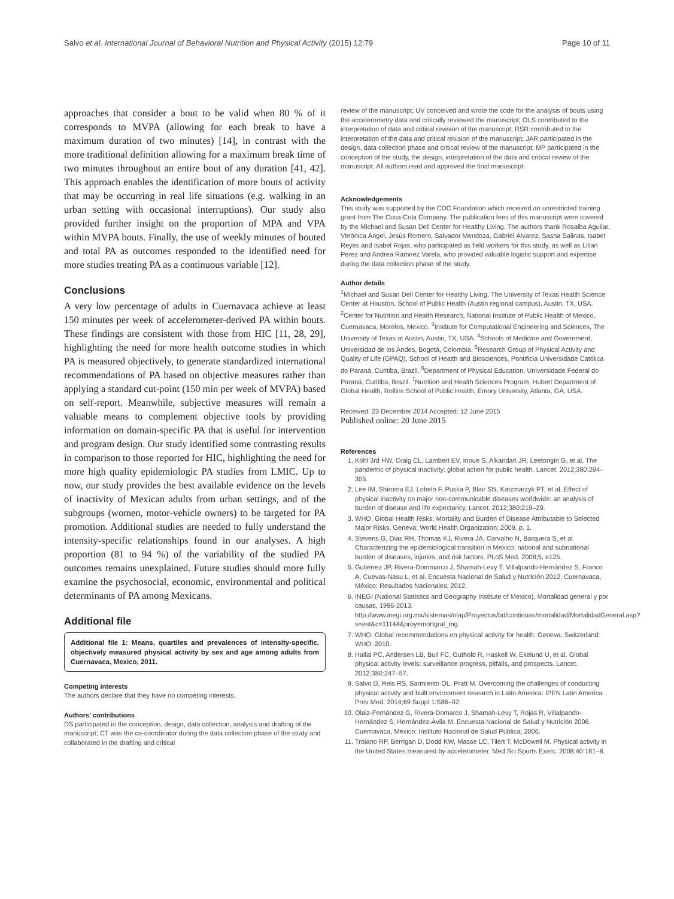Salvo et al. International Journal of Behavioral Nutrition and Physical Activity (2015) 12:79 Page 10 of 11
approaches that consider a bout to be valid when 80 % of it corresponds to MVPA (allowing for each break to have a maximum duration of two minutes) [14], in contrast with the more traditional definition allowing for a maximum break time of two minutes throughout an entire bout of any duration [41, 42]. This approach enables the identification of more bouts of activity that may be occurring in real life situations (e.g. walking in an urban setting with occasional interruptions). Our study also provided further insight on the proportion of MPA and VPA within MVPA bouts. Finally, the use of weekly minutes of bouted and total PA as outcomes responded to the identified need for more studies treating PA as a continuous variable [12].
Conclusions
A very low percentage of adults in Cuernavaca achieve at least 150 minutes per week of accelerometer-derived PA within bouts. These findings are consistent with those from HIC [11, 28, 29], highlighting the need for more health outcome studies in which PA is measured objectively, to generate standardized international recommendations of PA based on objective measures rather than applying a standard cut-point (150 min per week of MVPA) based on self-report. Meanwhile, subjective measures will remain a valuable means to complement objective tools by providing information on domain-specific PA that is useful for intervention and program design. Our study identified some contrasting results in comparison to those reported for HIC, highlighting the need for more high quality epidemiologic PA studies from LMIC. Up to now, our study provides the best available evidence on the levels of inactivity of Mexican adults from urban settings, and of the subgroups (women, motor-vehicle owners) to be targeted for PA promotion. Additional studies are needed to fully understand the intensity-specific relationships found in our analyses. A high proportion (81 to 94 %) of the variability of the studied PA outcomes remains unexplained. Future studies should more fully examine the psychosocial, economic, environmental and political determinants of PA among Mexicans.
Additional file
Additional file 1: Means, quartiles and prevalences of intensity-specific, objectively measured physical activity by sex and age among adults from Cuernavaca, Mexico, 2011.
Competing interests
The authors declare that they have no competing interests.
Authors' contributions
DS participated in the conception, design, data collection, analysis and drafting of the manuscript; CT was the co-coordinator during the data collection phase of the study and collaborated in the drafting and critical
review of the manuscript; UV conceived and wrote the code for the analysis of bouts using the accelerometry data and critically reviewed the manuscript; OLS contributed to the interpretation of data and critical revision of the manuscript; RSR contributed to the interpretation of the data and critical revision of the manuscript; JAR participated in the design, data collection phase and critical review of the manuscript; MP participated in the conception of the study, the design, interpretation of the data and critical review of the manuscript. All authors read and approved the final manuscript.
Acknowledgements
This study was supported by the CDC Foundation which received an unrestricted training grant from The Coca-Cola Company. The publication fees of this manuscript were covered by the Michael and Susan Dell Center for Healthy Living. The authors thank Rosalba Aguilar, Verónica Ángel, Jesús Romero, Salvador Mendoza, Gabriel Álvarez, Sasha Salinas, Isabel Reyes and Isabel Rojas, who participated as field workers for this study, as well as Lilian Perez and Andrea Ramirez Varela, who provided valuable logistic support and expertise during the data collection phase of the study.
Author details
<sup>1</sup> Michael and Susan Dell Center for Healthy Living, The University of Texas Health Science Center at Houston, School of Public Health (Austin regional campus), Austin, TX, USA. <sup>2</sup>Center for Nutrition and Health Research, National Institute of Public Health of Mexico, Cuernavaca, Morelos, Mexico. <sup>3</sup>Institute for Computational Engineering and Sciences, The University of Texas at Austin, Austin, TX, USA. <sup>4</sup>Schools of Medicine and Government, Universidad de los Andes, Bogotá, Colombia. <sup>5</sup>Research Group of Physical Activity and Quality of Life (GPAQ), School of Health and Biosciences, Pontificia Universidade Católica do Paraná, Curitiba, Brazil. <sup>6</sup>Department of Physical Education, Universidade Federal do Paraná, Curitiba, Brazil. <sup>7</sup>Nutrition and Health Sciences Program, Hubert Department of Global Health, Rollins School of Public Health, Emory University, Atlanta, GA, USA.
Received: 23 December 2014 Accepted: 12 June 2015
Published online: 20 June 2015
References
1. Kohl 3rd HW, Craig CL, Lambert EV, Inoue S, Alkandari JR, Leetongin G, et al. The pandemic of physical inactivity: global action for public health. Lancet. 2012;380:294–305.
2. Lee IM, Shiroma EJ, Lobelo F, Puska P, Blair SN, Katzmarzyk PT, et al. Effect of physical inactivity on major non-communicable diseases worldwide: an analysis of burden of disease and life expectancy. Lancet. 2012;380:219–29.
3. WHO. Global Health Risks: Mortality and Burden of Disease Attributable to Selected Major Risks. Geneva: World Health Organization; 2009. p. 1.
4. Stevens G, Dias RH, Thomas KJ, Rivera JA, Carvalho N, Barquera S, et al. Characterizing the epidemiological transition in Mexico: national and subnational burden of diseases, injuries, and risk factors. PLoS Med. 2008;5, e125.
5. Gutiérrez JP, Rivera-Dommarco J, Shamah-Levy T, Villalpando-Hernández S, Franco A, Cuevas-Nasu L, et al. Encuesta Nacional de Salud y Nutrición 2012. Cuernavaca, México: Resultados Nacionales; 2012.
6. INEGI (National Statistics and Geography Institute of Mexico). Mortalidad general y por causas, 1996-2013. http://www.inegi.org.mx/sistemas/olap/Proyectos/bd/continuas/mortalidad/MortalidadGeneral.asp?s=est&c=11144&proy=mortgral_mg.
7. WHO. Global recommendations on physical activity for health. Geneva, Switzerland: WHO; 2010.
8. Hallal PC, Andersen LB, Bull FC, Guthold R, Haskell W, Ekelund U, et al. Global physical activity levels: surveillance progress, pitfalls, and prospects. Lancet. 2012;380:247–57.
9. Salvo D, Reis RS, Sarmiento OL, Pratt M. Overcoming the challenges of conducting physical activity and built environment research in Latin America: IPEN Latin America. Prev Med. 2014;69 Suppl 1:S86–92.
10. Olaiz-Fernández G, Rivera-Domarco J, Shamah-Levy T, Rojas R, Villalpando-Hernández S, Hernández-Ávila M. Encuesta Nacional de Salud y Nutrición 2006. Cuernavaca, México: Instituto Nacional de Salud Pública; 2006.
11. Troiano RP, Berrigan D, Dodd KW, Masse LC, Tilert T, McDowell M. Physical activity in the United States measured by accelerometer. Med Sci Sports Exerc. 2008;40:181–8.